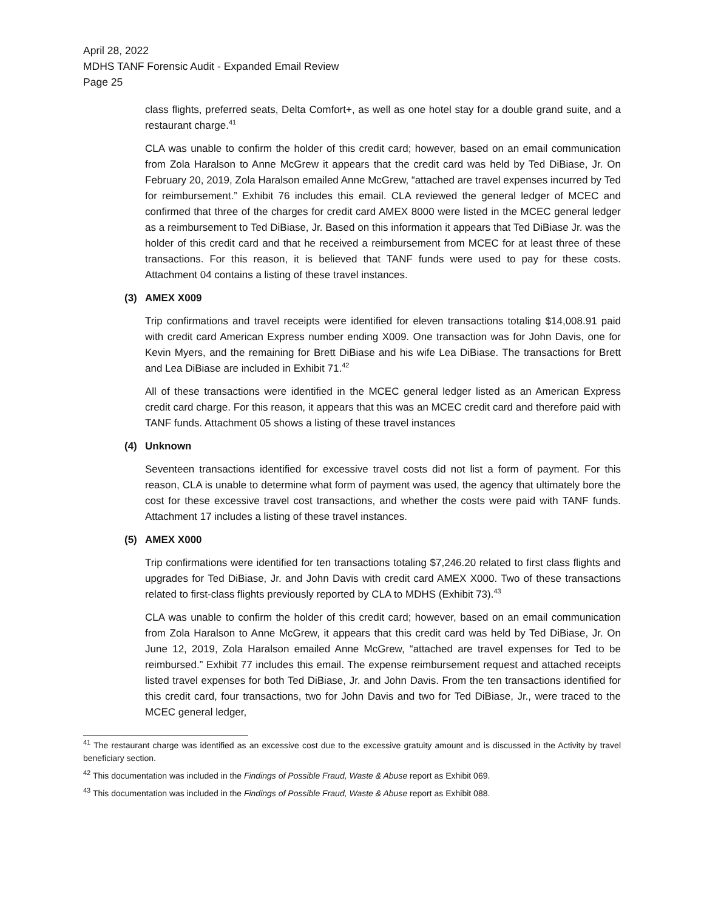April 28, 2022
MDHS TANF Forensic Audit - Expanded Email Review
Page 25
class flights, preferred seats, Delta Comfort+, as well as one hotel stay for a double grand suite, and a restaurant charge.<sup>41</sup>
CLA was unable to confirm the holder of this credit card; however, based on an email communication from Zola Haralson to Anne McGrew it appears that the credit card was held by Ted DiBiase, Jr. On February 20, 2019, Zola Haralson emailed Anne McGrew, “attached are travel expenses incurred by Ted for reimbursement.” Exhibit 76 includes this email. CLA reviewed the general ledger of MCEC and confirmed that three of the charges for credit card AMEX 8000 were listed in the MCEC general ledger as a reimbursement to Ted DiBiase, Jr. Based on this information it appears that Ted DiBiase Jr. was the holder of this credit card and that he received a reimbursement from MCEC for at least three of these transactions. For this reason, it is believed that TANF funds were used to pay for these costs. Attachment 04 contains a listing of these travel instances.
(3) AMEX X009
Trip confirmations and travel receipts were identified for eleven transactions totaling $14,008.91 paid with credit card American Express number ending X009. One transaction was for John Davis, one for Kevin Myers, and the remaining for Brett DiBiase and his wife Lea DiBiase. The transactions for Brett and Lea DiBiase are included in Exhibit 71.<sup>42</sup>
All of these transactions were identified in the MCEC general ledger listed as an American Express credit card charge. For this reason, it appears that this was an MCEC credit card and therefore paid with TANF funds. Attachment 05 shows a listing of these travel instances
(4) Unknown
Seventeen transactions identified for excessive travel costs did not list a form of payment. For this reason, CLA is unable to determine what form of payment was used, the agency that ultimately bore the cost for these excessive travel cost transactions, and whether the costs were paid with TANF funds. Attachment 17 includes a listing of these travel instances.
(5) AMEX X000
Trip confirmations were identified for ten transactions totaling $7,246.20 related to first class flights and upgrades for Ted DiBiase, Jr. and John Davis with credit card AMEX X000. Two of these transactions related to first-class flights previously reported by CLA to MDHS (Exhibit 73).<sup>43</sup>
CLA was unable to confirm the holder of this credit card; however, based on an email communication from Zola Haralson to Anne McGrew, it appears that this credit card was held by Ted DiBiase, Jr. On June 12, 2019, Zola Haralson emailed Anne McGrew, “attached are travel expenses for Ted to be reimbursed.” Exhibit 77 includes this email. The expense reimbursement request and attached receipts listed travel expenses for both Ted DiBiase, Jr. and John Davis. From the ten transactions identified for this credit card, four transactions, two for John Davis and two for Ted DiBiase, Jr., were traced to the MCEC general ledger,
<sup>41</sup> The restaurant charge was identified as an excessive cost due to the excessive gratuity amount and is discussed in the Activity by travel beneficiary section.
<sup>42</sup> This documentation was included in the Findings of Possible Fraud, Waste & Abuse report as Exhibit 069.
<sup>43</sup> This documentation was included in the Findings of Possible Fraud, Waste & Abuse report as Exhibit 088.